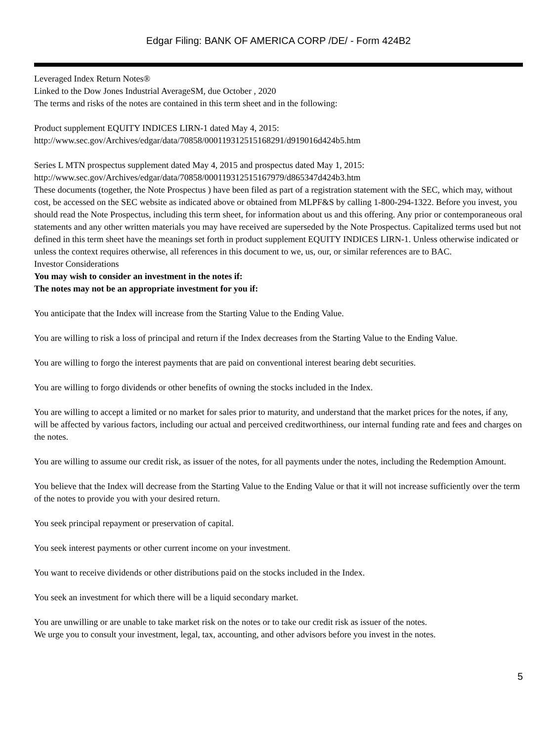Edgar Filing: BANK OF AMERICA CORP /DE/ - Form 424B2
Leveraged Index Return Notes®
Linked to the Dow Jones Industrial AverageSM, due October , 2020
The terms and risks of the notes are contained in this term sheet and in the following:
Product supplement EQUITY INDICES LIRN-1 dated May 4, 2015:
http://www.sec.gov/Archives/edgar/data/70858/000119312515168291/d919016d424b5.htm
Series L MTN prospectus supplement dated May 4, 2015 and prospectus dated May 1, 2015:
http://www.sec.gov/Archives/edgar/data/70858/000119312515167979/d865347d424b3.htm
These documents (together, the Note Prospectus ) have been filed as part of a registration statement with the SEC, which may, without cost, be accessed on the SEC website as indicated above or obtained from MLPF&S by calling 1-800-294-1322. Before you invest, you should read the Note Prospectus, including this term sheet, for information about us and this offering. Any prior or contemporaneous oral statements and any other written materials you may have received are superseded by the Note Prospectus. Capitalized terms used but not defined in this term sheet have the meanings set forth in product supplement EQUITY INDICES LIRN-1. Unless otherwise indicated or unless the context requires otherwise, all references in this document to we, us, our, or similar references are to BAC.
Investor Considerations
You may wish to consider an investment in the notes if:
The notes may not be an appropriate investment for you if:
You anticipate that the Index will increase from the Starting Value to the Ending Value.
You are willing to risk a loss of principal and return if the Index decreases from the Starting Value to the Ending Value.
You are willing to forgo the interest payments that are paid on conventional interest bearing debt securities.
You are willing to forgo dividends or other benefits of owning the stocks included in the Index.
You are willing to accept a limited or no market for sales prior to maturity, and understand that the market prices for the notes, if any, will be affected by various factors, including our actual and perceived creditworthiness, our internal funding rate and fees and charges on the notes.
You are willing to assume our credit risk, as issuer of the notes, for all payments under the notes, including the Redemption Amount.
You believe that the Index will decrease from the Starting Value to the Ending Value or that it will not increase sufficiently over the term of the notes to provide you with your desired return.
You seek principal repayment or preservation of capital.
You seek interest payments or other current income on your investment.
You want to receive dividends or other distributions paid on the stocks included in the Index.
You seek an investment for which there will be a liquid secondary market.
You are unwilling or are unable to take market risk on the notes or to take our credit risk as issuer of the notes.
We urge you to consult your investment, legal, tax, accounting, and other advisors before you invest in the notes.
5